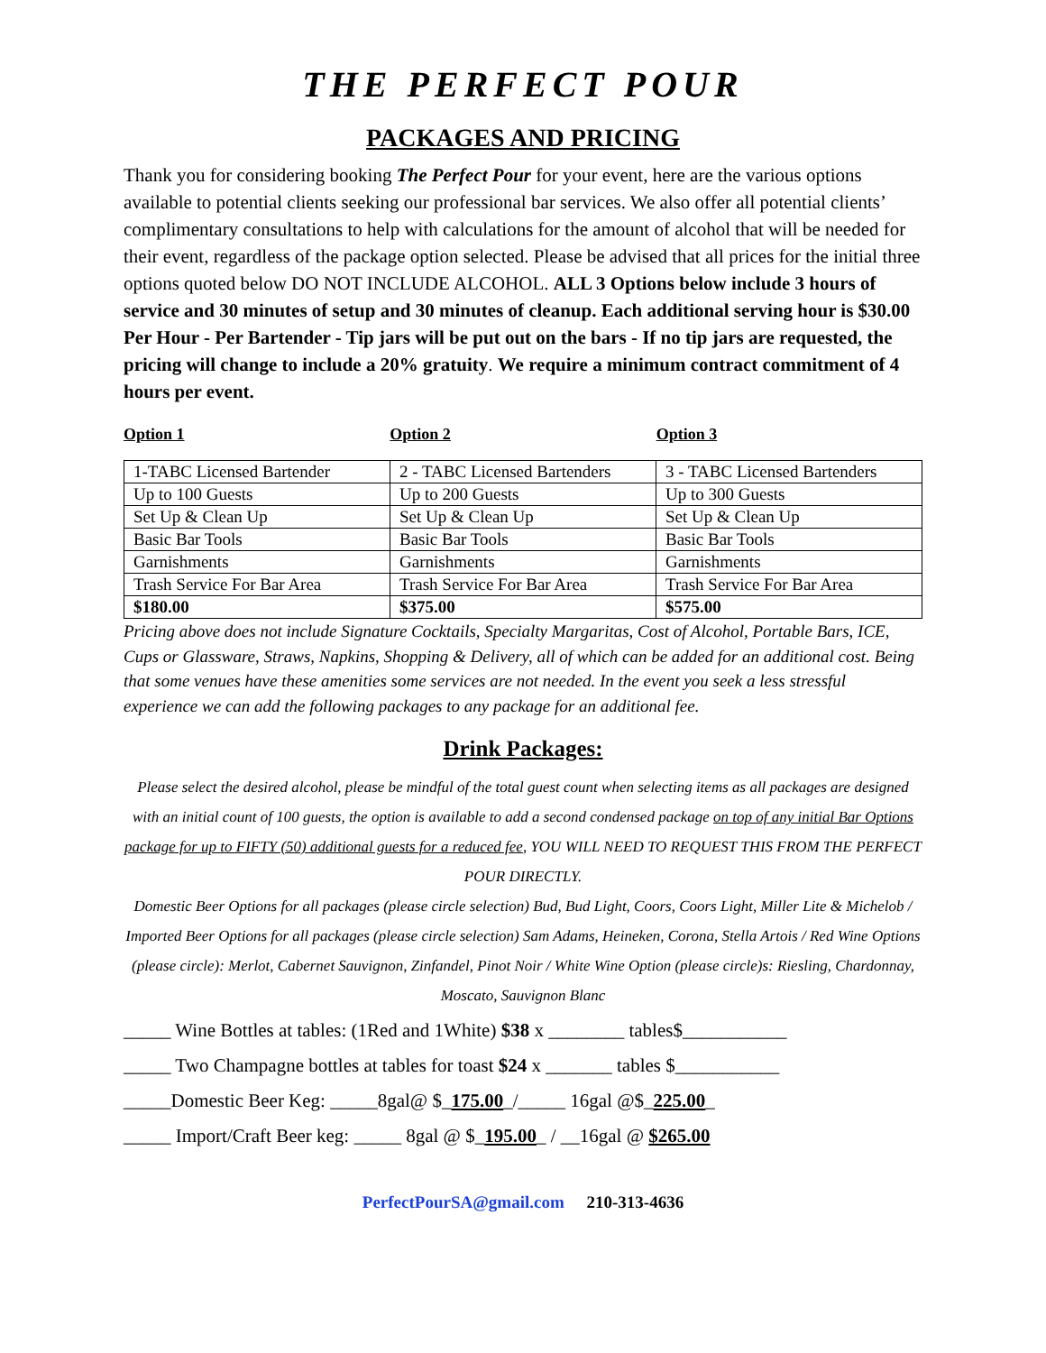THE PERFECT POUR
PACKAGES AND PRICING
Thank you for considering booking The Perfect Pour for your event, here are the various options available to potential clients seeking our professional bar services. We also offer all potential clients’ complimentary consultations to help with calculations for the amount of alcohol that will be needed for their event, regardless of the package option selected. Please be advised that all prices for the initial three options quoted below DO NOT INCLUDE ALCOHOL. ALL 3 Options below include 3 hours of service and 30 minutes of setup and 30 minutes of cleanup. Each additional serving hour is $30.00 Per Hour - Per Bartender - Tip jars will be put out on the bars - If no tip jars are requested, the pricing will change to include a 20% gratuity. We require a minimum contract commitment of 4 hours per event.
Option 1 Option 2 Option 3
| 1-TABC Licensed Bartender | 2 - TABC Licensed Bartenders | 3 - TABC Licensed Bartenders |
| Up to 100 Guests | Up to 200 Guests | Up to 300 Guests |
| Set Up & Clean Up | Set Up & Clean Up | Set Up & Clean Up |
| Basic Bar Tools | Basic Bar Tools | Basic Bar Tools |
| Garnishments | Garnishments | Garnishments |
| Trash Service For Bar Area | Trash Service For Bar Area | Trash Service For Bar Area |
| $180.00 | $375.00 | $575.00 |
Pricing above does not include Signature Cocktails, Specialty Margaritas, Cost of Alcohol, Portable Bars, ICE, Cups or Glassware, Straws, Napkins, Shopping & Delivery, all of which can be added for an additional cost. Being that some venues have these amenities some services are not needed. In the event you seek a less stressful experience we can add the following packages to any package for an additional fee.
Drink Packages:
Please select the desired alcohol, please be mindful of the total guest count when selecting items as all packages are designed with an initial count of 100 guests, the option is available to add a second condensed package on top of any initial Bar Options package for up to FIFTY (50) additional guests for a reduced fee, YOU WILL NEED TO REQUEST THIS FROM THE PERFECT POUR DIRECTLY.
Domestic Beer Options for all packages (please circle selection) Bud, Bud Light, Coors, Coors Light, Miller Lite & Michelob / Imported Beer Options for all packages (please circle selection) Sam Adams, Heineken, Corona, Stella Artois / Red Wine Options (please circle): Merlot, Cabernet Sauvignon, Zinfandel, Pinot Noir / White Wine Option (please circle)s: Riesling, Chardonnay, Moscato, Sauvignon Blanc
_____ Wine Bottles at tables: (1Red and 1White) $38 x ________ tables$___________
_____ Two Champagne bottles at tables for toast $24 x _______ tables $___________
_____Domestic Beer Keg: _____8gal@ $_175.00_/_____ 16gal @$_225.00_
_____ Import/Craft Beer keg: _____ 8gal @ $_195.00_ / __16gal @ $265.00
PerfectPourSA@gmail.com 210-313-4636